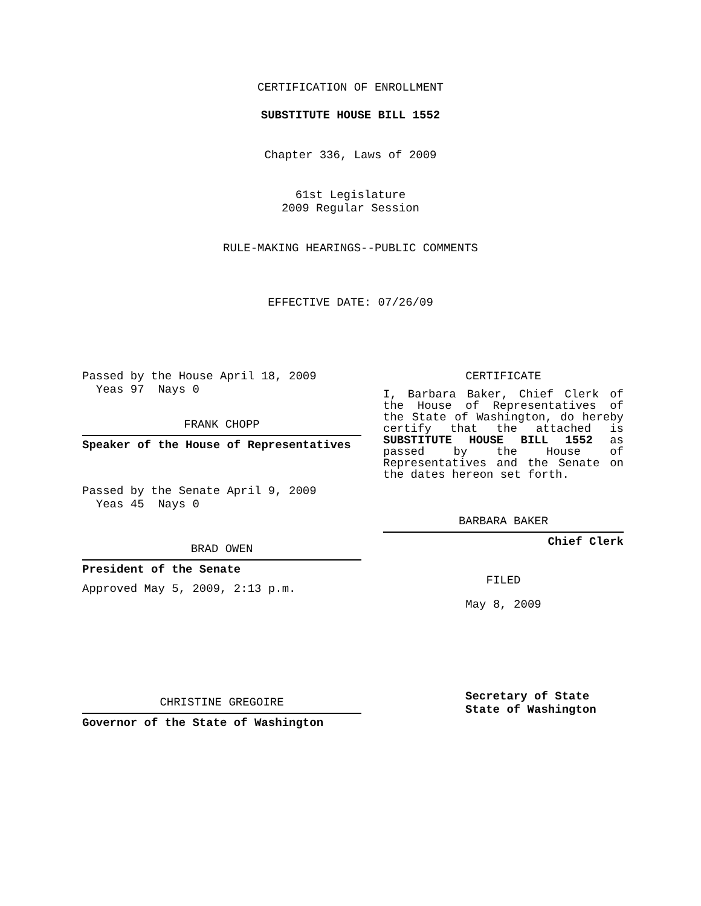CERTIFICATION OF ENROLLMENT
SUBSTITUTE HOUSE BILL 1552
Chapter 336, Laws of 2009
61st Legislature
2009 Regular Session
RULE-MAKING HEARINGS--PUBLIC COMMENTS
EFFECTIVE DATE: 07/26/09
Passed by the House April 18, 2009
Yeas 97 Nays 0
FRANK CHOPP
Speaker of the House of Representatives
Passed by the Senate April 9, 2009
Yeas 45 Nays 0
BRAD OWEN
President of the Senate
Approved May 5, 2009, 2:13 p.m.
CHRISTINE GREGOIRE
Governor of the State of Washington
CERTIFICATE
I, Barbara Baker, Chief Clerk of the House of Representatives of the State of Washington, do hereby certify that the attached is SUBSTITUTE HOUSE BILL 1552 as passed by the House of Representatives and the Senate on the dates hereon set forth.
BARBARA BAKER
Chief Clerk
FILED
May 8, 2009
Secretary of State
State of Washington